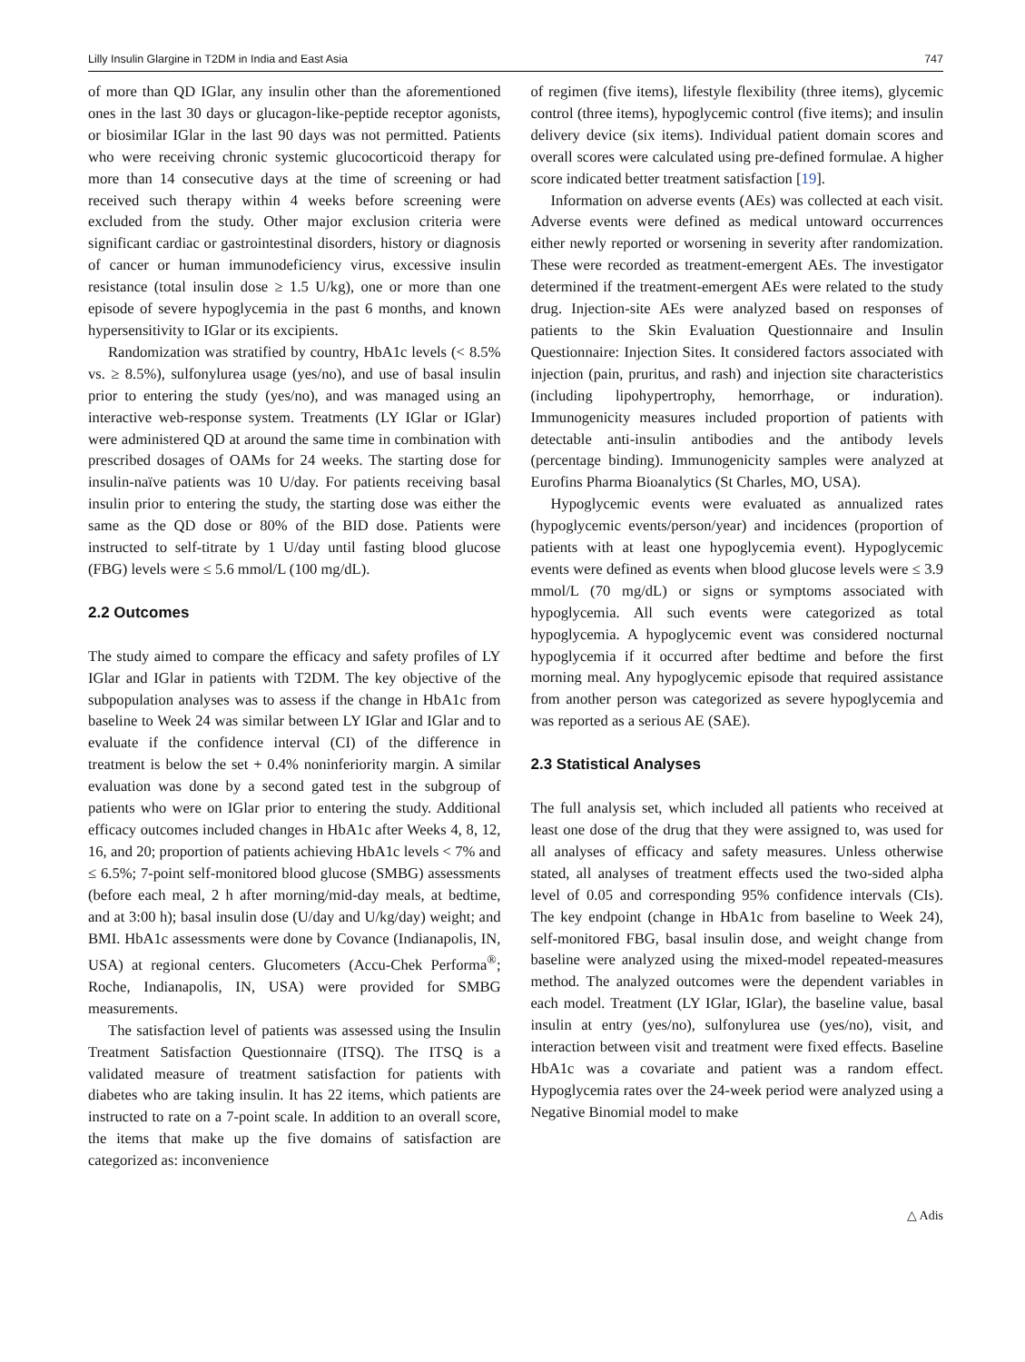Lilly Insulin Glargine in T2DM in India and East Asia 747
of more than QD IGlar, any insulin other than the aforementioned ones in the last 30 days or glucagon-like-peptide receptor agonists, or biosimilar IGlar in the last 90 days was not permitted. Patients who were receiving chronic systemic glucocorticoid therapy for more than 14 consecutive days at the time of screening or had received such therapy within 4 weeks before screening were excluded from the study. Other major exclusion criteria were significant cardiac or gastrointestinal disorders, history or diagnosis of cancer or human immunodeficiency virus, excessive insulin resistance (total insulin dose ≥ 1.5 U/kg), one or more than one episode of severe hypoglycemia in the past 6 months, and known hypersensitivity to IGlar or its excipients.
Randomization was stratified by country, HbA1c levels (< 8.5% vs. ≥ 8.5%), sulfonylurea usage (yes/no), and use of basal insulin prior to entering the study (yes/no), and was managed using an interactive web-response system. Treatments (LY IGlar or IGlar) were administered QD at around the same time in combination with prescribed dosages of OAMs for 24 weeks. The starting dose for insulin-naïve patients was 10 U/day. For patients receiving basal insulin prior to entering the study, the starting dose was either the same as the QD dose or 80% of the BID dose. Patients were instructed to self-titrate by 1 U/day until fasting blood glucose (FBG) levels were ≤ 5.6 mmol/L (100 mg/dL).
2.2 Outcomes
The study aimed to compare the efficacy and safety profiles of LY IGlar and IGlar in patients with T2DM. The key objective of the subpopulation analyses was to assess if the change in HbA1c from baseline to Week 24 was similar between LY IGlar and IGlar and to evaluate if the confidence interval (CI) of the difference in treatment is below the set + 0.4% noninferiority margin. A similar evaluation was done by a second gated test in the subgroup of patients who were on IGlar prior to entering the study. Additional efficacy outcomes included changes in HbA1c after Weeks 4, 8, 12, 16, and 20; proportion of patients achieving HbA1c levels < 7% and ≤ 6.5%; 7-point self-monitored blood glucose (SMBG) assessments (before each meal, 2 h after morning/mid-day meals, at bedtime, and at 3:00 h); basal insulin dose (U/day and U/kg/day) weight; and BMI. HbA1c assessments were done by Covance (Indianapolis, IN, USA) at regional centers. Glucometers (Accu-Chek Performa<sup>®</sup>; Roche, Indianapolis, IN, USA) were provided for SMBG measurements.
The satisfaction level of patients was assessed using the Insulin Treatment Satisfaction Questionnaire (ITSQ). The ITSQ is a validated measure of treatment satisfaction for patients with diabetes who are taking insulin. It has 22 items, which patients are instructed to rate on a 7-point scale. In addition to an overall score, the items that make up the five domains of satisfaction are categorized as: inconvenience
of regimen (five items), lifestyle flexibility (three items), glycemic control (three items), hypoglycemic control (five items); and insulin delivery device (six items). Individual patient domain scores and overall scores were calculated using pre-defined formulae. A higher score indicated better treatment satisfaction [19].
Information on adverse events (AEs) was collected at each visit. Adverse events were defined as medical untoward occurrences either newly reported or worsening in severity after randomization. These were recorded as treatment-emergent AEs. The investigator determined if the treatment-emergent AEs were related to the study drug. Injection-site AEs were analyzed based on responses of patients to the Skin Evaluation Questionnaire and Insulin Questionnaire: Injection Sites. It considered factors associated with injection (pain, pruritus, and rash) and injection site characteristics (including lipohypertrophy, hemorrhage, or induration). Immunogenicity measures included proportion of patients with detectable anti-insulin antibodies and the antibody levels (percentage binding). Immunogenicity samples were analyzed at Eurofins Pharma Bioanalytics (St Charles, MO, USA).
Hypoglycemic events were evaluated as annualized rates (hypoglycemic events/person/year) and incidences (proportion of patients with at least one hypoglycemia event). Hypoglycemic events were defined as events when blood glucose levels were ≤ 3.9 mmol/L (70 mg/dL) or signs or symptoms associated with hypoglycemia. All such events were categorized as total hypoglycemia. A hypoglycemic event was considered nocturnal hypoglycemia if it occurred after bedtime and before the first morning meal. Any hypoglycemic episode that required assistance from another person was categorized as severe hypoglycemia and was reported as a serious AE (SAE).
2.3 Statistical Analyses
The full analysis set, which included all patients who received at least one dose of the drug that they were assigned to, was used for all analyses of efficacy and safety measures. Unless otherwise stated, all analyses of treatment effects used the two-sided alpha level of 0.05 and corresponding 95% confidence intervals (CIs). The key endpoint (change in HbA1c from baseline to Week 24), self-monitored FBG, basal insulin dose, and weight change from baseline were analyzed using the mixed-model repeated-measures method. The analyzed outcomes were the dependent variables in each model. Treatment (LY IGlar, IGlar), the baseline value, basal insulin at entry (yes/no), sulfonylurea use (yes/no), visit, and interaction between visit and treatment were fixed effects. Baseline HbA1c was a covariate and patient was a random effect. Hypoglycemia rates over the 24-week period were analyzed using a Negative Binomial model to make
△ Adis